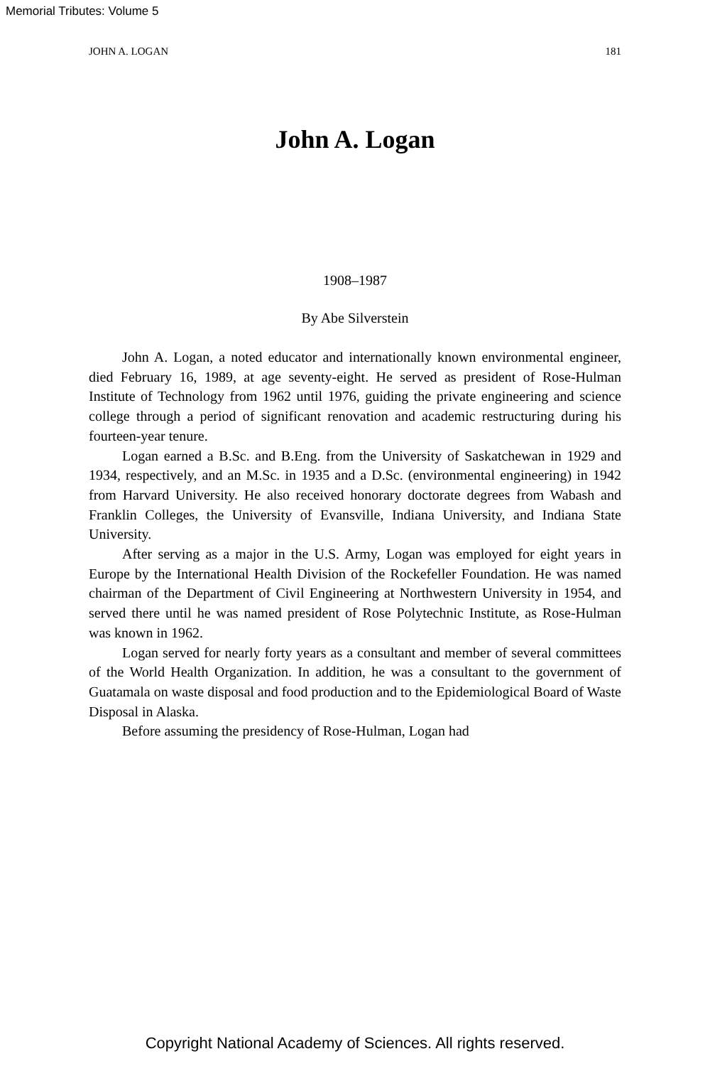Memorial Tributes: Volume 5
JOHN A. LOGAN 181
John A. Logan
1908–1987
By Abe Silverstein
John A. Logan, a noted educator and internationally known environmental engineer, died February 16, 1989, at age seventy-eight. He served as president of Rose-Hulman Institute of Technology from 1962 until 1976, guiding the private engineering and science college through a period of significant renovation and academic restructuring during his fourteen-year tenure.
Logan earned a B.Sc. and B.Eng. from the University of Saskatchewan in 1929 and 1934, respectively, and an M.Sc. in 1935 and a D.Sc. (environmental engineering) in 1942 from Harvard University. He also received honorary doctorate degrees from Wabash and Franklin Colleges, the University of Evansville, Indiana University, and Indiana State University.
After serving as a major in the U.S. Army, Logan was employed for eight years in Europe by the International Health Division of the Rockefeller Foundation. He was named chairman of the Department of Civil Engineering at Northwestern University in 1954, and served there until he was named president of Rose Polytechnic Institute, as Rose-Hulman was known in 1962.
Logan served for nearly forty years as a consultant and member of several committees of the World Health Organization. In addition, he was a consultant to the government of Guatamala on waste disposal and food production and to the Epidemiological Board of Waste Disposal in Alaska.
Before assuming the presidency of Rose-Hulman, Logan had
Copyright National Academy of Sciences. All rights reserved.